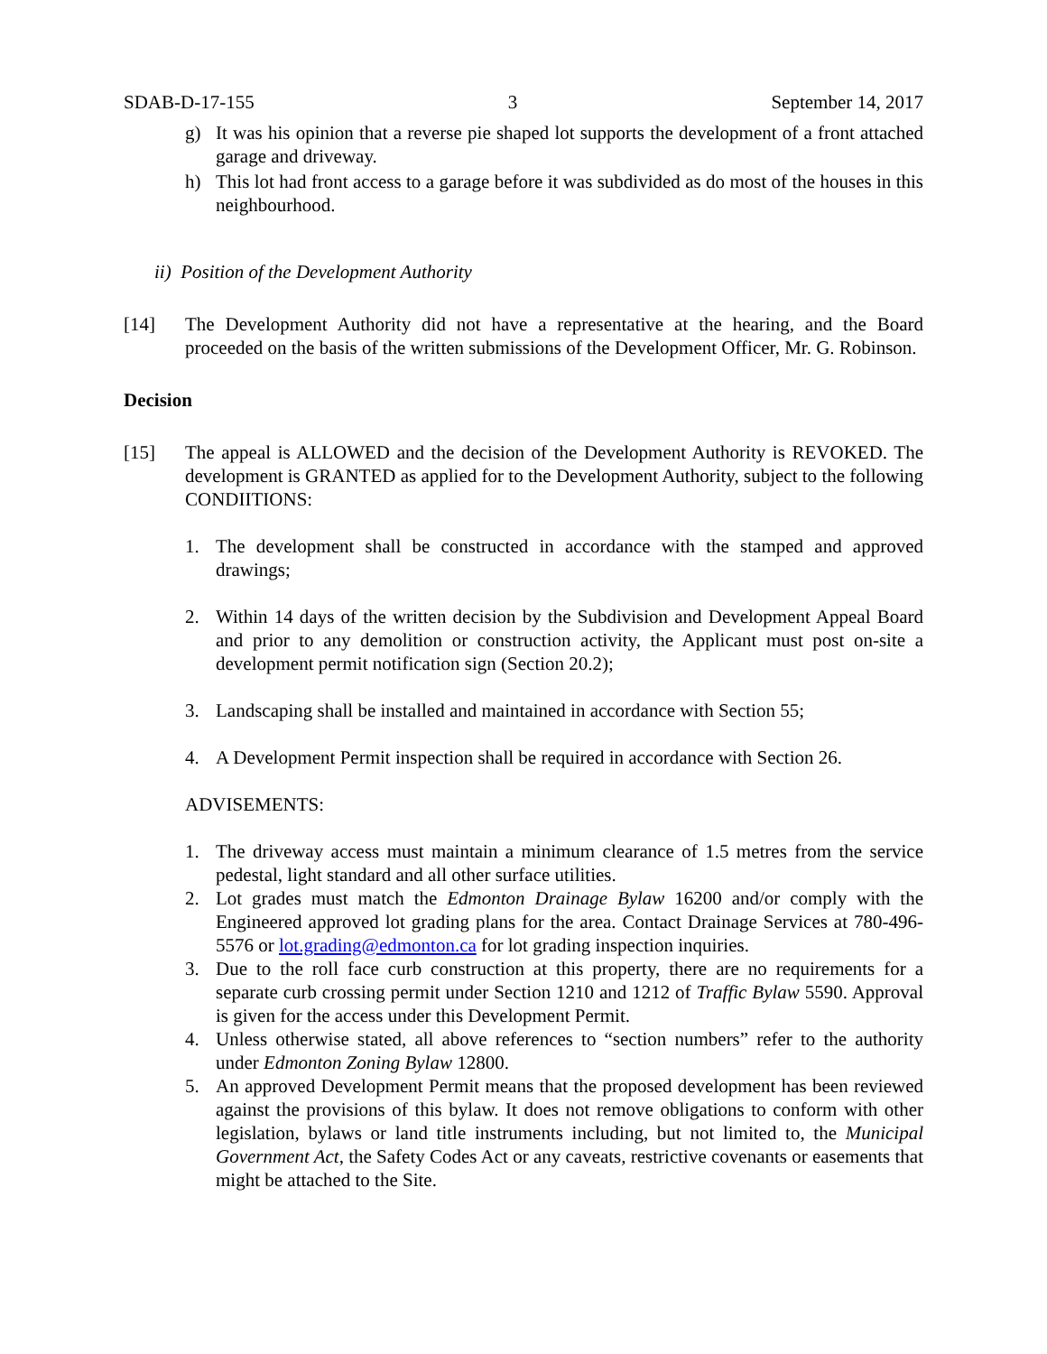SDAB-D-17-155 3 September 14, 2017
g) It was his opinion that a reverse pie shaped lot supports the development of a front attached garage and driveway.
h) This lot had front access to a garage before it was subdivided as do most of the houses in this neighbourhood.
ii) Position of the Development Authority
[14] The Development Authority did not have a representative at the hearing, and the Board proceeded on the basis of the written submissions of the Development Officer, Mr. G. Robinson.
Decision
[15] The appeal is ALLOWED and the decision of the Development Authority is REVOKED. The development is GRANTED as applied for to the Development Authority, subject to the following CONDIITIONS:
1. The development shall be constructed in accordance with the stamped and approved drawings;
2. Within 14 days of the written decision by the Subdivision and Development Appeal Board and prior to any demolition or construction activity, the Applicant must post on-site a development permit notification sign (Section 20.2);
3. Landscaping shall be installed and maintained in accordance with Section 55;
4. A Development Permit inspection shall be required in accordance with Section 26.
ADVISEMENTS:
1. The driveway access must maintain a minimum clearance of 1.5 metres from the service pedestal, light standard and all other surface utilities.
2. Lot grades must match the Edmonton Drainage Bylaw 16200 and/or comply with the Engineered approved lot grading plans for the area. Contact Drainage Services at 780-496-5576 or lot.grading@edmonton.ca for lot grading inspection inquiries.
3. Due to the roll face curb construction at this property, there are no requirements for a separate curb crossing permit under Section 1210 and 1212 of Traffic Bylaw 5590. Approval is given for the access under this Development Permit.
4. Unless otherwise stated, all above references to “section numbers” refer to the authority under Edmonton Zoning Bylaw 12800.
5. An approved Development Permit means that the proposed development has been reviewed against the provisions of this bylaw. It does not remove obligations to conform with other legislation, bylaws or land title instruments including, but not limited to, the Municipal Government Act, the Safety Codes Act or any caveats, restrictive covenants or easements that might be attached to the Site.